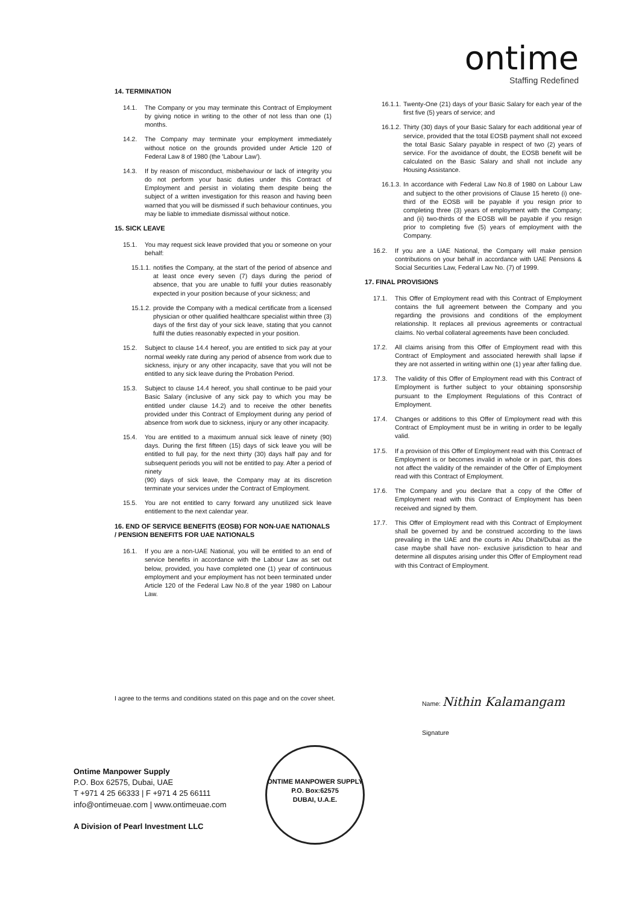ontime
Staffing Redefined
14. TERMINATION
14.1. The Company or you may terminate this Contract of Employment by giving notice in writing to the other of not less than one (1) months.
14.2. The Company may terminate your employment immediately without notice on the grounds provided under Article 120 of Federal Law 8 of 1980 (the 'Labour Law').
14.3. If by reason of misconduct, misbehaviour or lack of integrity you do not perform your basic duties under this Contract of Employment and persist in violating them despite being the subject of a written investigation for this reason and having been warned that you will be dismissed if such behaviour continues, you may be liable to immediate dismissal without notice.
15. SICK LEAVE
15.1. You may request sick leave provided that you or someone on your behalf:
15.1.1. notifies the Company, at the start of the period of absence and at least once every seven (7) days during the period of absence, that you are unable to fulfil your duties reasonably expected in your position because of your sickness; and
15.1.2. provide the Company with a medical certificate from a licensed physician or other qualified healthcare specialist within three (3) days of the first day of your sick leave, stating that you cannot fulfil the duties reasonably expected in your position.
15.2. Subject to clause 14.4 hereof, you are entitled to sick pay at your normal weekly rate during any period of absence from work due to sickness, injury or any other incapacity, save that you will not be entitled to any sick leave during the Probation Period.
15.3. Subject to clause 14.4 hereof, you shall continue to be paid your Basic Salary (inclusive of any sick pay to which you may be entitled under clause 14.2) and to receive the other benefits provided under this Contract of Employment during any period of absence from work due to sickness, injury or any other incapacity.
15.4. You are entitled to a maximum annual sick leave of ninety (90) days. During the first fifteen (15) days of sick leave you will be entitled to full pay, for the next thirty (30) days half pay and for subsequent periods you will not be entitled to pay. After a period of ninety
(90) days of sick leave, the Company may at its discretion terminate your services under the Contract of Employment.
15.5. You are not entitled to carry forward any unutilized sick leave entitlement to the next calendar year.
16. END OF SERVICE BENEFITS (EOSB) FOR NON-UAE NATIONALS / PENSION BENEFITS FOR UAE NATIONALS
16.1. If you are a non-UAE National, you will be entitled to an end of service benefits in accordance with the Labour Law as set out below, provided, you have completed one (1) year of continuous employment and your employment has not been terminated under Article 120 of the Federal Law No.8 of the year 1980 on Labour Law.
16.1.1. Twenty-One (21) days of your Basic Salary for each year of the first five (5) years of service; and
16.1.2. Thirty (30) days of your Basic Salary for each additional year of service, provided that the total EOSB payment shall not exceed the total Basic Salary payable in respect of two (2) years of service. For the avoidance of doubt, the EOSB benefit will be calculated on the Basic Salary and shall not include any Housing Assistance.
16.1.3. In accordance with Federal Law No.8 of 1980 on Labour Law and subject to the other provisions of Clause 15 hereto (i) one-third of the EOSB will be payable if you resign prior to completing three (3) years of employment with the Company; and (ii) two-thirds of the EOSB will be payable if you resign prior to completing five (5) years of employment with the Company.
16.2. If you are a UAE National, the Company will make pension contributions on your behalf in accordance with UAE Pensions & Social Securities Law, Federal Law No. (7) of 1999.
17. FINAL PROVISIONS
17.1. This Offer of Employment read with this Contract of Employment contains the full agreement between the Company and you regarding the provisions and conditions of the employment relationship. It replaces all previous agreements or contractual claims. No verbal collateral agreements have been concluded.
17.2. All claims arising from this Offer of Employment read with this Contract of Employment and associated herewith shall lapse if they are not asserted in writing within one (1) year after falling due.
17.3. The validity of this Offer of Employment read with this Contract of Employment is further subject to your obtaining sponsorship pursuant to the Employment Regulations of this Contract of Employment.
17.4. Changes or additions to this Offer of Employment read with this Contract of Employment must be in writing in order to be legally valid.
17.5. If a provision of this Offer of Employment read with this Contract of Employment is or becomes invalid in whole or in part, this does not affect the validity of the remainder of the Offer of Employment read with this Contract of Employment.
17.6. The Company and you declare that a copy of the Offer of Employment read with this Contract of Employment has been received and signed by them.
17.7. This Offer of Employment read with this Contract of Employment shall be governed by and be construed according to the laws prevailing in the UAE and the courts in Abu Dhabi/Dubai as the case maybe shall have non- exclusive jurisdiction to hear and determine all disputes arising under this Offer of Employment read with this Contract of Employment.
I agree to the terms and conditions stated on this page and on the cover sheet.
Name: Nithin Kalamangam
Signature
ONTIME MANPOWER SUPPLY
P.O. Box:62575
DUBAI, U.A.E.
Ontime Manpower Supply
P.O. Box 62575, Dubai, UAE
T +971 4 25 66333 | F +971 4 25 66111
info@ontimeuae.com | www.ontimeuae.com
A Division of Pearl Investment LLC